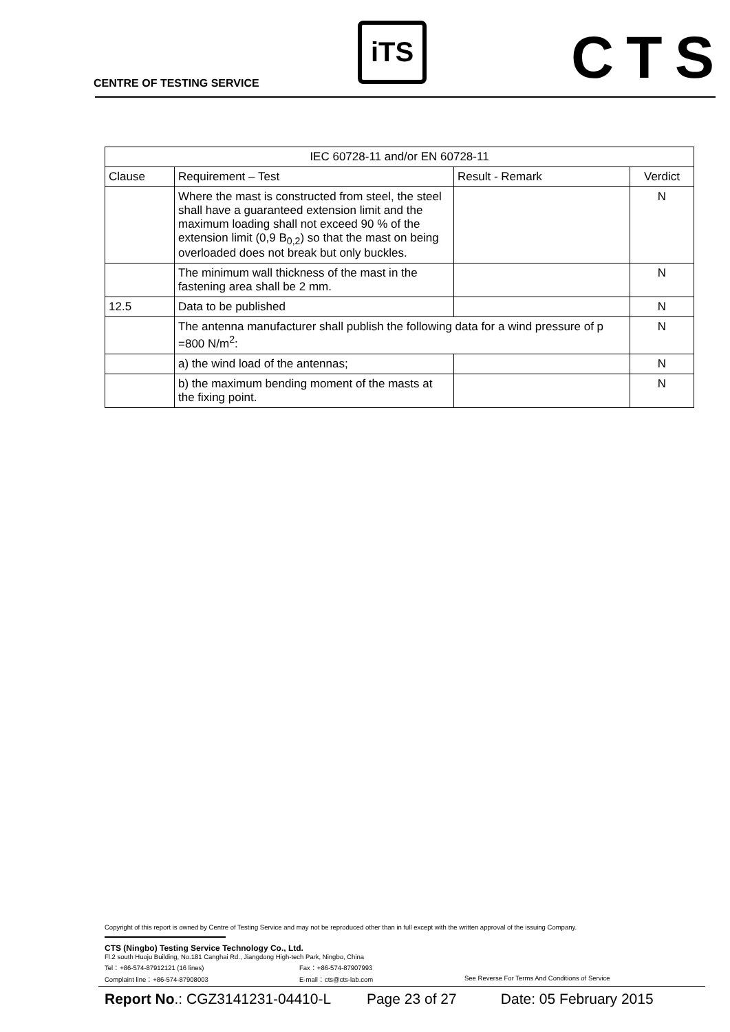CENTRE OF TESTING SERVICE
iTS CTS
| IEC 60728-11 and/or EN 60728-11 | | | |
| --- | --- | --- | --- |
| Clause | Requirement – Test | Result - Remark | Verdict |
| | Where the mast is constructed from steel, the steel shall have a guaranteed extension limit and the maximum loading shall not exceed 90 % of the extension limit (0,9 B<sub>0,2</sub>) so that the mast on being overloaded does not break but only buckles. | | N |
| | The minimum wall thickness of the mast in the fastening area shall be 2 mm. | | N |
| 12.5 | Data to be published | | N |
| | The antenna manufacturer shall publish the following data for a wind pressure of p =800 N/m<sup>2</sup>: | | N |
| | a) the wind load of the antennas; | | N |
| | b) the maximum bending moment of the masts at the fixing point. | | N |
Copyright of this report is owned by Centre of Testing Service and may not be reproduced other than in full except with the written approval of the issuing Company.
CTS (Ningbo) Testing Service Technology Co., Ltd.
Fl.2 south Huoju Building, No.181 Canghai Rd., Jiangdong High-tech Park, Ningbo, China
Tel：+86-574-87912121 (16 lines) Fax：+86-574-87907993
Complaint line：+86-574-87908003 E-mail：cts@cts-lab.com See Reverse For Terms And Conditions of Service
Report No.: CGZ3141231-04410-L Page 23 of 27 Date: 05 February 2015